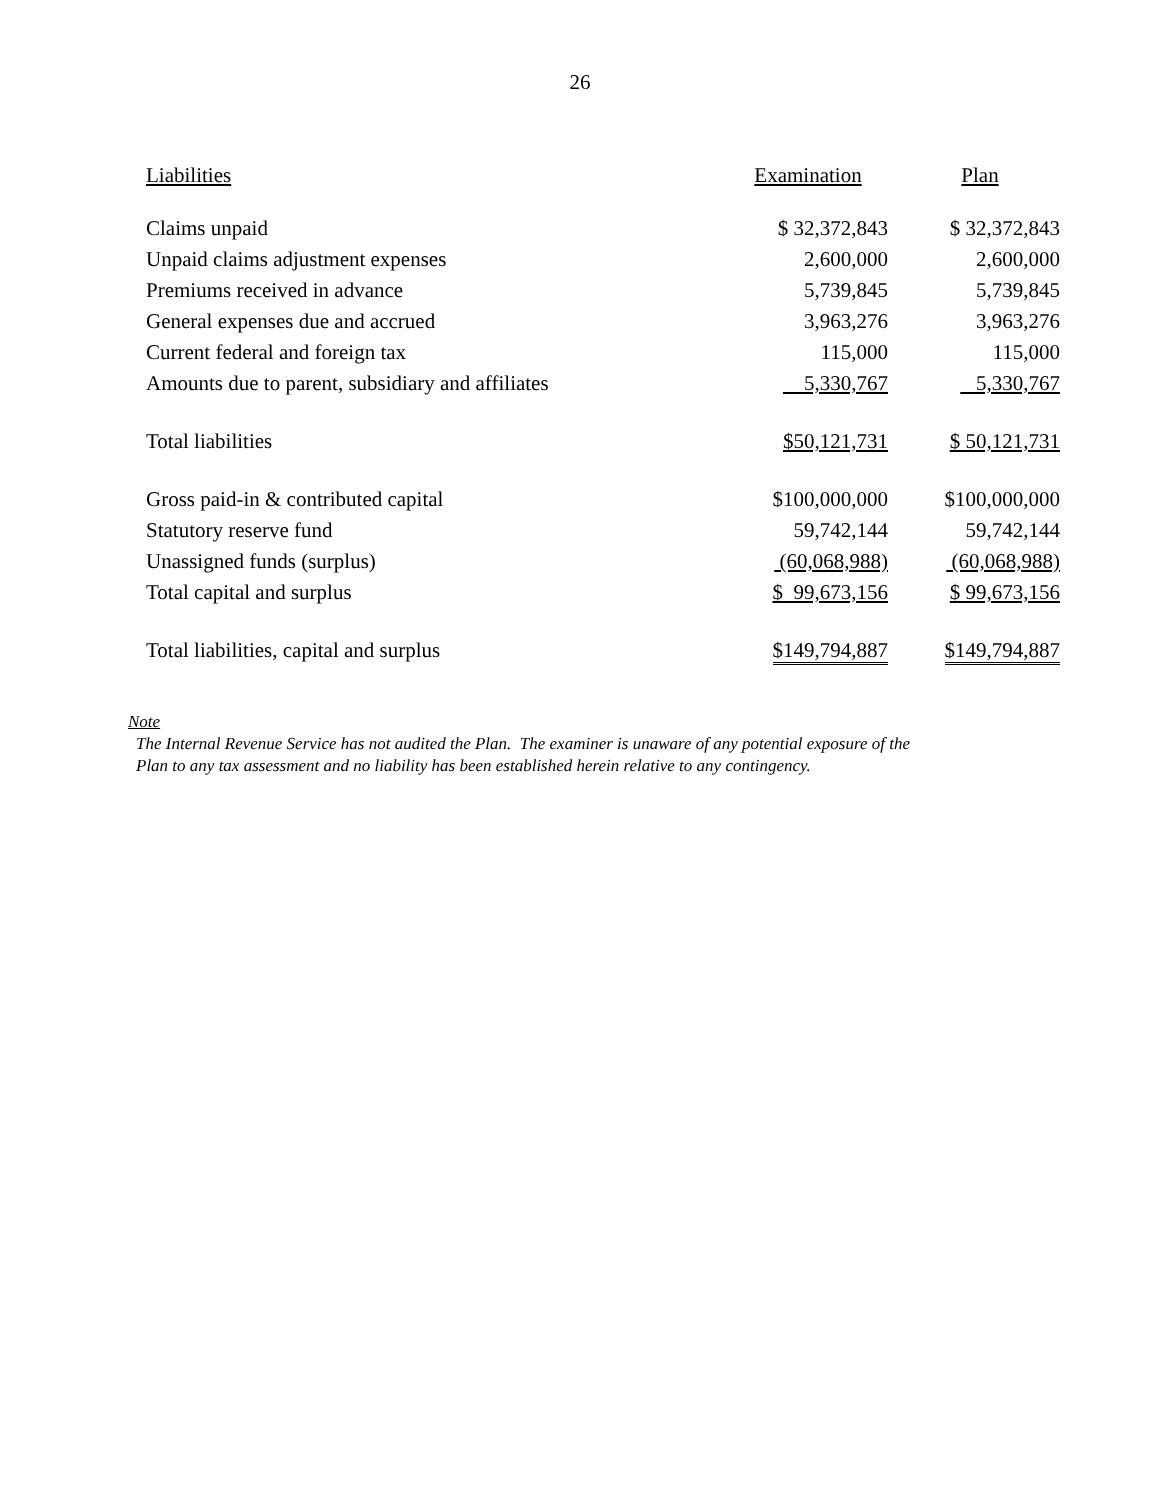26
| Liabilities | Examination | Plan |
| --- | --- | --- |
| Claims unpaid | $ 32,372,843 | $ 32,372,843 |
| Unpaid claims adjustment expenses | 2,600,000 | 2,600,000 |
| Premiums received in advance | 5,739,845 | 5,739,845 |
| General expenses due and accrued | 3,963,276 | 3,963,276 |
| Current federal and foreign tax | 115,000 | 115,000 |
| Amounts due to parent, subsidiary and affiliates | 5,330,767 | 5,330,767 |
| Total liabilities | $50,121,731 | $ 50,121,731 |
| Gross paid-in & contributed capital | $100,000,000 | $100,000,000 |
| Statutory reserve fund | 59,742,144 | 59,742,144 |
| Unassigned funds (surplus) | (60,068,988) | (60,068,988) |
| Total capital and surplus | $ 99,673,156 | $ 99,673,156 |
| Total liabilities, capital and surplus | $149,794,887 | $149,794,887 |
Note
The Internal Revenue Service has not audited the Plan. The examiner is unaware of any potential exposure of the
Plan to any tax assessment and no liability has been established herein relative to any contingency.